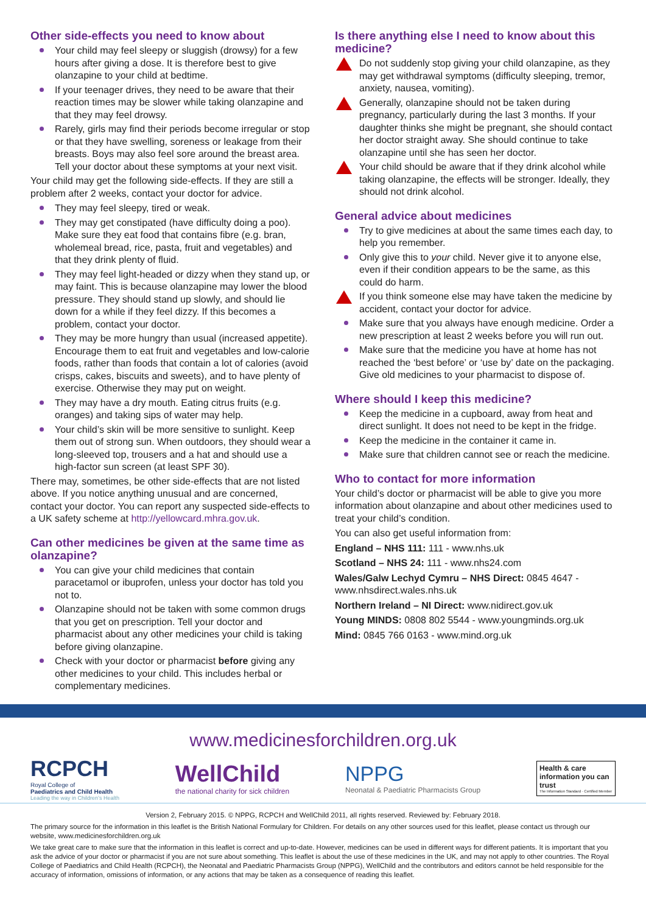Other side-effects you need to know about
Your child may feel sleepy or sluggish (drowsy) for a few hours after giving a dose. It is therefore best to give olanzapine to your child at bedtime.
If your teenager drives, they need to be aware that their reaction times may be slower while taking olanzapine and that they may feel drowsy.
Rarely, girls may find their periods become irregular or stop or that they have swelling, soreness or leakage from their breasts. Boys may also feel sore around the breast area. Tell your doctor about these symptoms at your next visit.
Your child may get the following side-effects. If they are still a problem after 2 weeks, contact your doctor for advice.
They may feel sleepy, tired or weak.
They may get constipated (have difficulty doing a poo). Make sure they eat food that contains fibre (e.g. bran, wholemeal bread, rice, pasta, fruit and vegetables) and that they drink plenty of fluid.
They may feel light-headed or dizzy when they stand up, or may faint. This is because olanzapine may lower the blood pressure. They should stand up slowly, and should lie down for a while if they feel dizzy. If this becomes a problem, contact your doctor.
They may be more hungry than usual (increased appetite). Encourage them to eat fruit and vegetables and low-calorie foods, rather than foods that contain a lot of calories (avoid crisps, cakes, biscuits and sweets), and to have plenty of exercise. Otherwise they may put on weight.
They may have a dry mouth. Eating citrus fruits (e.g. oranges) and taking sips of water may help.
Your child’s skin will be more sensitive to sunlight. Keep them out of strong sun. When outdoors, they should wear a long-sleeved top, trousers and a hat and should use a high-factor sun screen (at least SPF 30).
There may, sometimes, be other side-effects that are not listed above. If you notice anything unusual and are concerned, contact your doctor. You can report any suspected side-effects to a UK safety scheme at http://yellowcard.mhra.gov.uk.
Can other medicines be given at the same time as olanzapine?
You can give your child medicines that contain paracetamol or ibuprofen, unless your doctor has told you not to.
Olanzapine should not be taken with some common drugs that you get on prescription. Tell your doctor and pharmacist about any other medicines your child is taking before giving olanzapine.
Check with your doctor or pharmacist before giving any other medicines to your child. This includes herbal or complementary medicines.
Is there anything else I need to know about this medicine?
Do not suddenly stop giving your child olanzapine, as they may get withdrawal symptoms (difficulty sleeping, tremor, anxiety, nausea, vomiting).
Generally, olanzapine should not be taken during pregnancy, particularly during the last 3 months. If your daughter thinks she might be pregnant, she should contact her doctor straight away. She should continue to take olanzapine until she has seen her doctor.
Your child should be aware that if they drink alcohol while taking olanzapine, the effects will be stronger. Ideally, they should not drink alcohol.
General advice about medicines
Try to give medicines at about the same times each day, to help you remember.
Only give this to your child. Never give it to anyone else, even if their condition appears to be the same, as this could do harm.
If you think someone else may have taken the medicine by accident, contact your doctor for advice.
Make sure that you always have enough medicine. Order a new prescription at least 2 weeks before you will run out.
Make sure that the medicine you have at home has not reached the ‘best before’ or ‘use by’ date on the packaging. Give old medicines to your pharmacist to dispose of.
Where should I keep this medicine?
Keep the medicine in a cupboard, away from heat and direct sunlight. It does not need to be kept in the fridge.
Keep the medicine in the container it came in.
Make sure that children cannot see or reach the medicine.
Who to contact for more information
Your child’s doctor or pharmacist will be able to give you more information about olanzapine and about other medicines used to treat your child’s condition.
You can also get useful information from:
England – NHS 111: 111 - www.nhs.uk
Scotland – NHS 24: 111 - www.nhs24.com
Wales/Galw Lechyd Cymru – NHS Direct: 0845 4647 - www.nhsdirect.wales.nhs.uk
Northern Ireland – NI Direct: www.nidirect.gov.uk
Young MINDS: 0808 802 5544 - www.youngminds.org.uk
Mind: 0845 766 0163 - www.mind.org.uk
www.medicinesforchildren.org.uk
RCPCH
Royal College of
Paediatrics and Child Health
Leading the way in Children’s Health
WellChild
the national charity for sick children
NPPG
Neonatal & Paediatric Pharmacists Group
Health & care information you can trust
The Information Standard · Certified Member
Version 2, February 2015. © NPPG, RCPCH and WellChild 2011, all rights reserved. Reviewed by: February 2018.
The primary source for the information in this leaflet is the British National Formulary for Children. For details on any other sources used for this leaflet, please contact us through our website, www.medicinesforchildren.org.uk
We take great care to make sure that the information in this leaflet is correct and up-to-date. However, medicines can be used in different ways for different patients. It is important that you ask the advice of your doctor or pharmacist if you are not sure about something. This leaflet is about the use of these medicines in the UK, and may not apply to other countries. The Royal College of Paediatrics and Child Health (RCPCH), the Neonatal and Paediatric Pharmacists Group (NPPG), WellChild and the contributors and editors cannot be held responsible for the accuracy of information, omissions of information, or any actions that may be taken as a consequence of reading this leaflet.